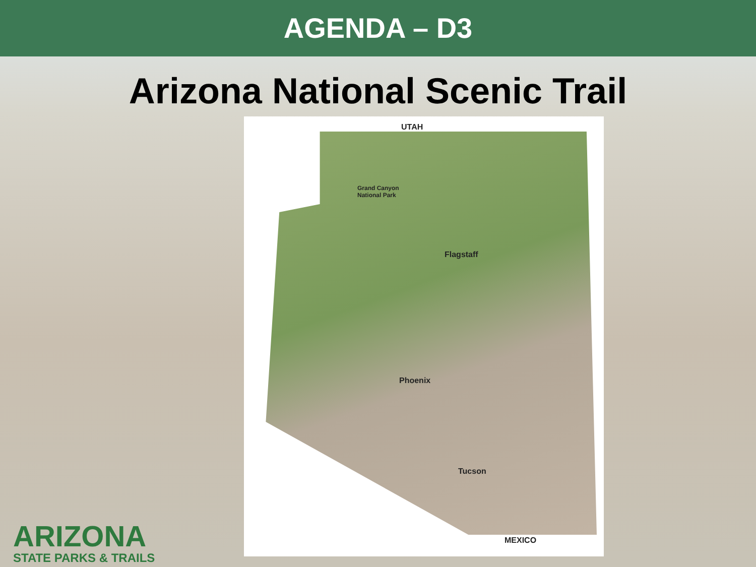AGENDA – D3
Arizona National Scenic Trail
UTAH
Grand Canyon
National Park
Flagstaff
Phoenix
Tucson
MEXICO
ARIZONA
STATE PARKS & TRAILS